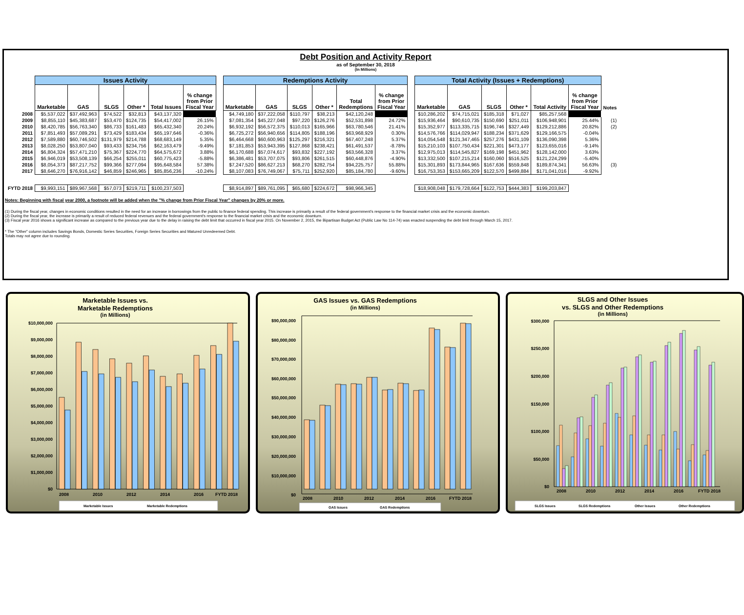Debt Position and Activity Report
as of September 30, 2018
(In Millions)
| | Issues Activity | | | | | | | Redemptions Activity | | | | | | | Total Activity (Issues + Redemptions) | | | | | | |
| | Marketable | GAS | SLGS | Other * | Total Issues | % change from Prior Fiscal Year | | Marketable | GAS | SLGS | Other * | Total Redemptions | % change from Prior Fiscal Year | | Marketable | GAS | SLGS | Other * | Total Activity | % change from Prior Fiscal Year | Notes |
| 2008 | $5,537,022 | $37,492,963 | $74,522 | $32,813 | $43,137,320 | | | $4,749,180 | $37,222,058 | $110,797 | $38,213 | $42,120,248 | | | $10,286,202 | $74,715,021 | $185,318 | $71,027 | $85,257,568 | | |
| 2009 | $8,855,110 | $45,383,687 | $53,470 | $124,735 | $54,417,002 | 26.15% | | $7,081,354 | $45,227,048 | $97,220 | $126,276 | $52,531,898 | 24.72% | | $15,936,464 | $90,610,735 | $150,690 | $251,011 | $106,948,901 | 25.44% | (1) |
| 2010 | $8,420,785 | $56,763,340 | $86,733 | $161,483 | $65,432,340 | 20.24% | | $6,932,192 | $56,572,375 | $110,013 | $165,966 | $63,780,546 | 21.41% | | $15,352,977 | $113,335,715 | $196,746 | $327,449 | $129,212,886 | 20.82% | (2) |
| 2011 | $7,851,493 | $57,089,291 | $73,429 | $183,434 | $65,197,646 | -0.36% | | $6,725,272 | $56,940,656 | $114,805 | $188,196 | $63,968,929 | 0.30% | | $14,576,766 | $114,029,947 | $188,234 | $371,629 | $129,166,575 | -0.04% | |
| 2012 | $7,589,880 | $60,746,502 | $131,979 | $214,788 | $68,683,149 | 5.35% | | $6,464,668 | $60,600,963 | $125,297 | $216,321 | $67,407,248 | 5.37% | | $14,054,548 | $121,347,465 | $257,276 | $431,109 | $136,090,398 | 5.36% | |
| 2013 | $8,028,250 | $53,807,040 | $93,433 | $234,756 | $62,163,479 | -9.49% | | $7,181,853 | $53,943,395 | $127,868 | $238,421 | $61,491,537 | -8.78% | | $15,210,103 | $107,750,434 | $221,301 | $473,177 | $123,655,016 | -9.14% | |
| 2014 | $6,804,324 | $57,471,210 | $75,367 | $224,770 | $64,575,672 | 3.88% | | $6,170,688 | $57,074,617 | $93,832 | $227,192 | $63,566,328 | 3.37% | | $12,975,013 | $114,545,827 | $169,198 | $451,962 | $128,142,000 | 3.63% | |
| 2015 | $6,946,019 | $53,508,139 | $66,254 | $255,011 | $60,775,423 | -5.88% | | $6,386,481 | $53,707,075 | $93,806 | $261,515 | $60,448,876 | -4.90% | | $13,332,500 | $107,215,214 | $160,060 | $516,525 | $121,224,299 | -5.40% | |
| 2016 | $8,054,373 | $87,217,752 | $99,366 | $277,094 | $95,648,584 | 57.38% | | $7,247,520 | $86,627,213 | $68,270 | $282,754 | $94,225,757 | 55.88% | | $15,301,893 | $173,844,965 | $167,636 | $559,848 | $189,874,341 | 56.63% | (3) |
| 2017 | $8,646,270 | $76,916,142 | $46,859 | $246,965 | $85,856,236 | -10.24% | | $8,107,083 | $76,749,067 | $75,711 | $252,920 | $85,184,780 | -9.60% | | $16,753,353 | $153,665,209 | $122,570 | $499,884 | $171,041,016 | -9.92% | |
| FYTD 2018 | $9,993,151 | $89,967,568 | $57,073 | $219,711 | $100,237,503 | | | $8,914,897 | $89,761,095 | $65,680 | $224,672 | $98,966,345 | | | $18,908,048 | $179,728,664 | $122,753 | $444,383 | $199,203,847 | | |
Notes: Beginning with fiscal year 2000, a footnote will be added when the "% change from Prior Fiscal Year" changes by 20% or more.
(1) During the fiscal year, changes in economic conditions resulted in the need for an increase in borrowings from the public to finance federal spending. This increase is primarily a result of the federal government's response to the financial market crisis and the economic downturn.
(2) During the fiscal year, the increase is primarily a result of reduced federal revenues and the federal government's response to the financial market crisis and the economic downturn.
(3) Fiscal year 2016 shows a significant increase as compared to the previous year due to the delay in raising the debt limit that occurred in fiscal year 2015. On November 2, 2015, the Bipartisan Budget Act (Public Law No 114-74) was enacted suspending the debt limit through March 15, 2017.
* The "Other" column includes Savings Bonds, Domestic Series Securities, Foreign Series Securities and Matured Unredeemed Debt.
Totals may not agree due to rounding.
Marketable Issues vs.
Marketable Redemptions
(in Millions)
$10,000,000
$9,000,000
$8,000,000
$7,000,000
$6,000,000
$5,000,000
$4,000,000
$3,000,000
$2,000,000
$1,000,000
$0
2008
2010
2012
2014
2016
FYTD 2018
Marketable Issues
Marketable Redemptions
GAS Issues vs. GAS Redemptions
(in Millions)
$90,000,000
$80,000,000
$70,000,000
$60,000,000
$50,000,000
$40,000,000
$30,000,000
$20,000,000
$10,000,000
$0
2008
2010
2012
2014
2016
FYTD 2018
GAS Issues
GAS Redemptions
SLGS and Other Issues
vs. SLGS and Other Redemptions
(in Millions)
$300,000
$250,000
$200,000
$150,000
$100,000
$50,000
$0
2008
2010
2012
2014
2016
FYTD 2018
SLGS Issues
SLGS Redemptions
Other Issues
Other Redemptions